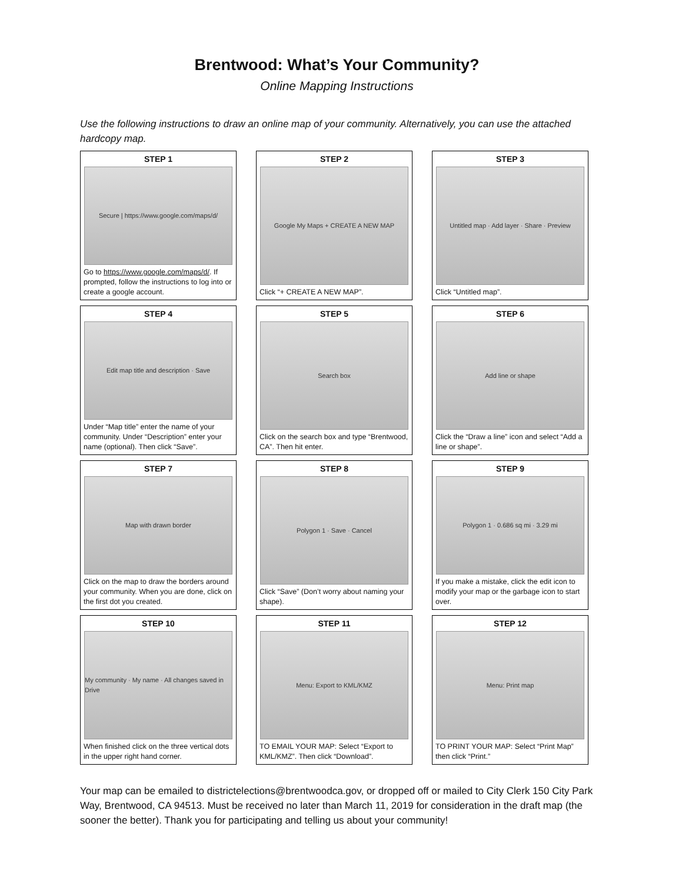Brentwood: What’s Your Community?
Online Mapping Instructions
Use the following instructions to draw an online map of your community. Alternatively, you can use the attached hardcopy map.
STEP 1
Secure | https://www.google.com/maps/d/
Go to https://www.google.com/maps/d/. If prompted, follow the instructions to log into or create a google account.
STEP 2
Google My Maps + CREATE A NEW MAP
Click “+ CREATE A NEW MAP”.
STEP 3
Untitled map · Add layer · Share · Preview
Click “Untitled map”.
STEP 4
Edit map title and description · Save
Under “Map title” enter the name of your community. Under “Description” enter your name (optional). Then click “Save”.
STEP 5
Search box
Click on the search box and type “Brentwood, CA”. Then hit enter.
STEP 6
Add line or shape
Click the “Draw a line” icon and select “Add a line or shape”.
STEP 7
Map with drawn border
Click on the map to draw the borders around your community. When you are done, click on the first dot you created.
STEP 8
Polygon 1 · Save · Cancel
Click “Save” (Don’t worry about naming your shape).
STEP 9
Polygon 1 · 0.686 sq mi · 3.29 mi
If you make a mistake, click the edit icon to modify your map or the garbage icon to start over.
STEP 10
My community · My name · All changes saved in Drive
When finished click on the three vertical dots in the upper right hand corner.
STEP 11
Menu: Export to KML/KMZ
TO EMAIL YOUR MAP: Select “Export to KML/KMZ”. Then click “Download”.
STEP 12
Menu: Print map
TO PRINT YOUR MAP: Select “Print Map” then click “Print.”
Your map can be emailed to districtelections@brentwoodca.gov, or dropped off or mailed to City Clerk 150 City Park Way, Brentwood, CA 94513. Must be received no later than March 11, 2019 for consideration in the draft map (the sooner the better). Thank you for participating and telling us about your community!